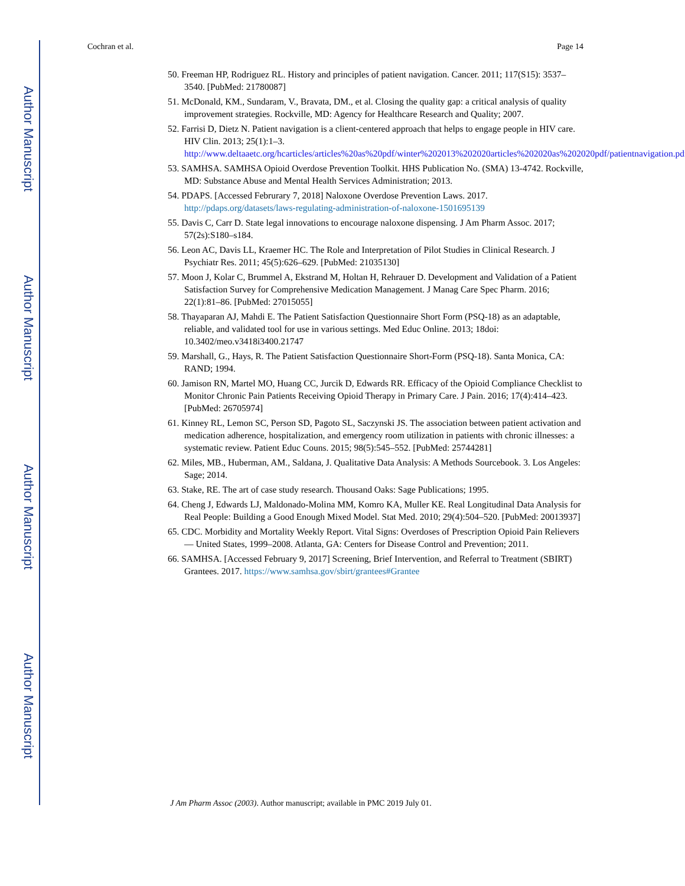Author Manuscript
Author Manuscript
Author Manuscript
Author Manuscript
Cochran et al. Page 14
50. Freeman HP, Rodriguez RL. History and principles of patient navigation. Cancer. 2011; 117(S15): 3537–3540. [PubMed: 21780087]
51. McDonald, KM., Sundaram, V., Bravata, DM., et al. Closing the quality gap: a critical analysis of quality improvement strategies. Rockville, MD: Agency for Healthcare Research and Quality; 2007.
52. Farrisi D, Dietz N. Patient navigation is a client-centered approach that helps to engage people in HIV care. HIV Clin. 2013; 25(1):1–3. http://www.deltaaetc.org/hcarticles/articles%20as%20pdf/winter%202013%202020articles%202020as%202020pdf/patientnavigation.pdf.
53. SAMHSA. SAMHSA Opioid Overdose Prevention Toolkit. HHS Publication No. (SMA) 13-4742. Rockville, MD: Substance Abuse and Mental Health Services Administration; 2013.
54. PDAPS. [Accessed Februrary 7, 2018] Naloxone Overdose Prevention Laws. 2017. http://pdaps.org/datasets/laws-regulating-administration-of-naloxone-1501695139
55. Davis C, Carr D. State legal innovations to encourage naloxone dispensing. J Am Pharm Assoc. 2017; 57(2s):S180–s184.
56. Leon AC, Davis LL, Kraemer HC. The Role and Interpretation of Pilot Studies in Clinical Research. J Psychiatr Res. 2011; 45(5):626–629. [PubMed: 21035130]
57. Moon J, Kolar C, Brummel A, Ekstrand M, Holtan H, Rehrauer D. Development and Validation of a Patient Satisfaction Survey for Comprehensive Medication Management. J Manag Care Spec Pharm. 2016; 22(1):81–86. [PubMed: 27015055]
58. Thayaparan AJ, Mahdi E. The Patient Satisfaction Questionnaire Short Form (PSQ-18) as an adaptable, reliable, and validated tool for use in various settings. Med Educ Online. 2013; 18doi: 10.3402/meo.v3418i3400.21747
59. Marshall, G., Hays, R. The Patient Satisfaction Questionnaire Short-Form (PSQ-18). Santa Monica, CA: RAND; 1994.
60. Jamison RN, Martel MO, Huang CC, Jurcik D, Edwards RR. Efficacy of the Opioid Compliance Checklist to Monitor Chronic Pain Patients Receiving Opioid Therapy in Primary Care. J Pain. 2016; 17(4):414–423. [PubMed: 26705974]
61. Kinney RL, Lemon SC, Person SD, Pagoto SL, Saczynski JS. The association between patient activation and medication adherence, hospitalization, and emergency room utilization in patients with chronic illnesses: a systematic review. Patient Educ Couns. 2015; 98(5):545–552. [PubMed: 25744281]
62. Miles, MB., Huberman, AM., Saldana, J. Qualitative Data Analysis: A Methods Sourcebook. 3. Los Angeles: Sage; 2014.
63. Stake, RE. The art of case study research. Thousand Oaks: Sage Publications; 1995.
64. Cheng J, Edwards LJ, Maldonado-Molina MM, Komro KA, Muller KE. Real Longitudinal Data Analysis for Real People: Building a Good Enough Mixed Model. Stat Med. 2010; 29(4):504–520. [PubMed: 20013937]
65. CDC. Morbidity and Mortality Weekly Report. Vital Signs: Overdoses of Prescription Opioid Pain Relievers — United States, 1999–2008. Atlanta, GA: Centers for Disease Control and Prevention; 2011.
66. SAMHSA. [Accessed February 9, 2017] Screening, Brief Intervention, and Referral to Treatment (SBIRT) Grantees. 2017. https://www.samhsa.gov/sbirt/grantees#Grantee
J Am Pharm Assoc (2003). Author manuscript; available in PMC 2019 July 01.